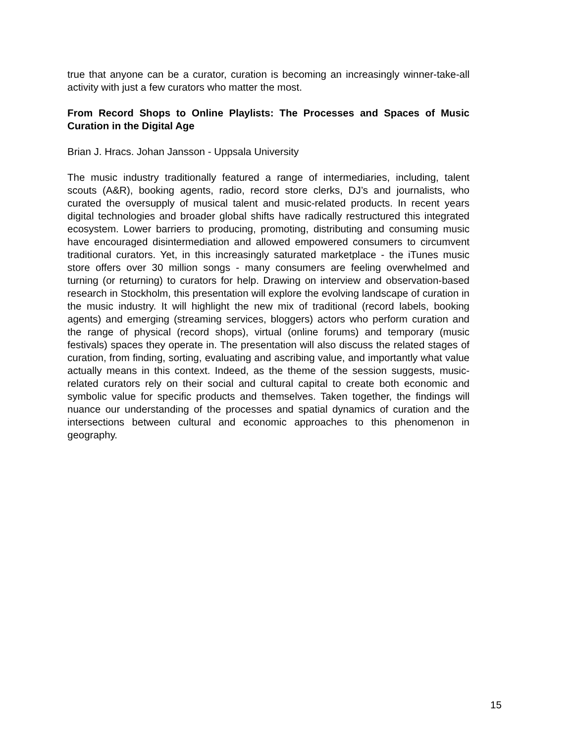true that anyone can be a curator, curation is becoming an increasingly winner-take-all activity with just a few curators who matter the most.
From Record Shops to Online Playlists: The Processes and Spaces of Music Curation in the Digital Age
Brian J. Hracs. Johan Jansson - Uppsala University
The music industry traditionally featured a range of intermediaries, including, talent scouts (A&R), booking agents, radio, record store clerks, DJ’s and journalists, who curated the oversupply of musical talent and music-related products. In recent years digital technologies and broader global shifts have radically restructured this integrated ecosystem. Lower barriers to producing, promoting, distributing and consuming music have encouraged disintermediation and allowed empowered consumers to circumvent traditional curators. Yet, in this increasingly saturated marketplace - the iTunes music store offers over 30 million songs - many consumers are feeling overwhelmed and turning (or returning) to curators for help. Drawing on interview and observation-based research in Stockholm, this presentation will explore the evolving landscape of curation in the music industry. It will highlight the new mix of traditional (record labels, booking agents) and emerging (streaming services, bloggers) actors who perform curation and the range of physical (record shops), virtual (online forums) and temporary (music festivals) spaces they operate in. The presentation will also discuss the related stages of curation, from finding, sorting, evaluating and ascribing value, and importantly what value actually means in this context. Indeed, as the theme of the session suggests, music-related curators rely on their social and cultural capital to create both economic and symbolic value for specific products and themselves. Taken together, the findings will nuance our understanding of the processes and spatial dynamics of curation and the intersections between cultural and economic approaches to this phenomenon in geography.
15